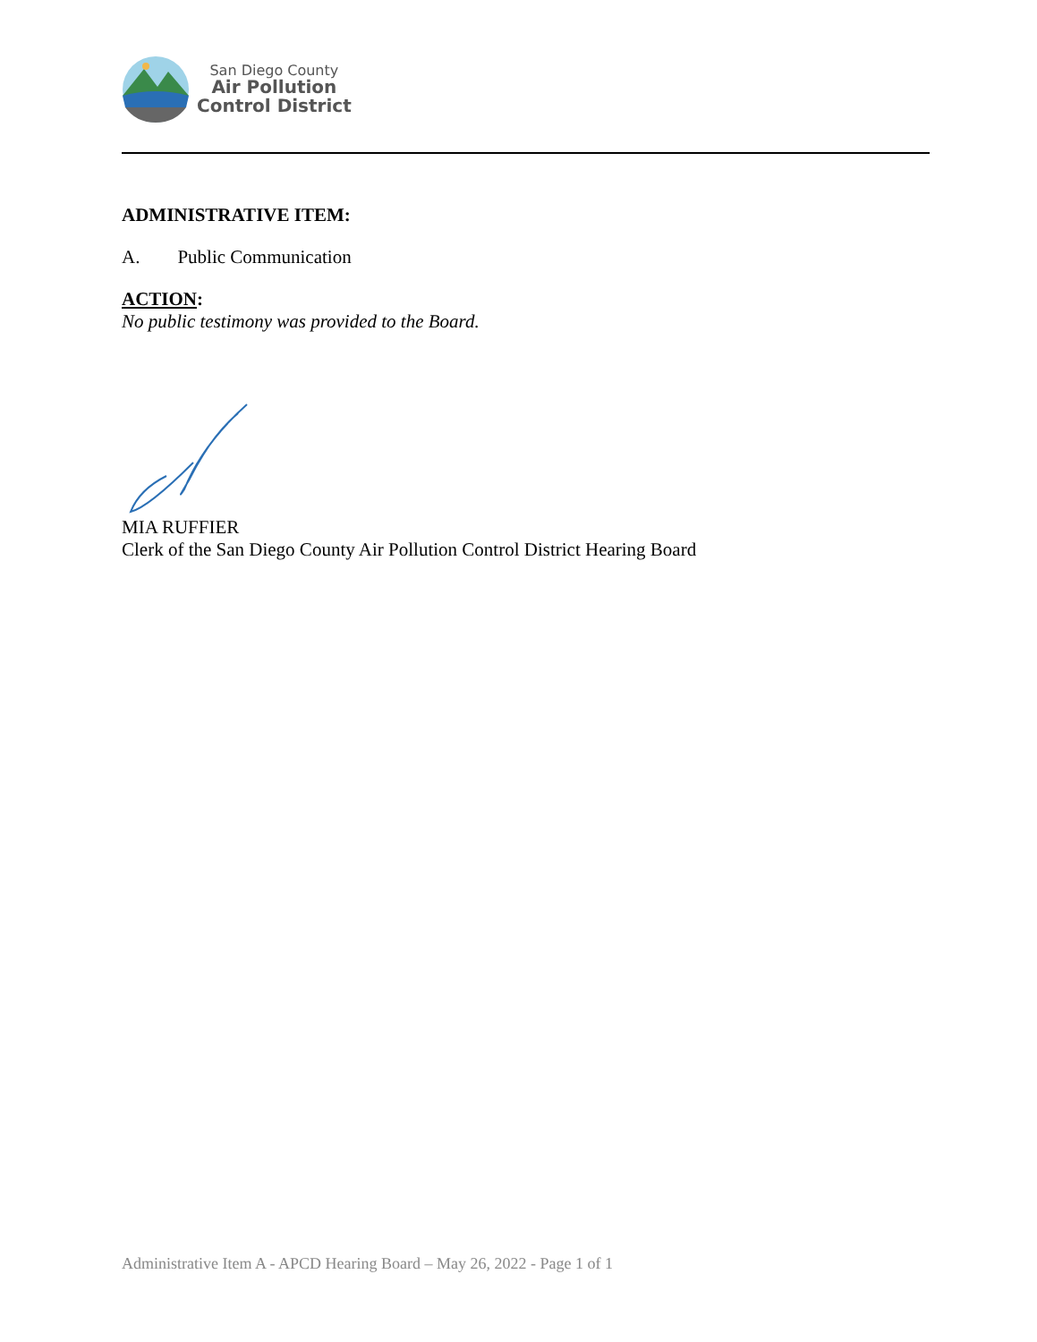San Diego County
Air Pollution
Control District
ADMINISTRATIVE ITEM:
A. Public Communication
ACTION:
No public testimony was provided to the Board.
MIA RUFFIER
Clerk of the San Diego County Air Pollution Control District Hearing Board
Administrative Item A - APCD Hearing Board – May 26, 2022 - Page 1 of 1